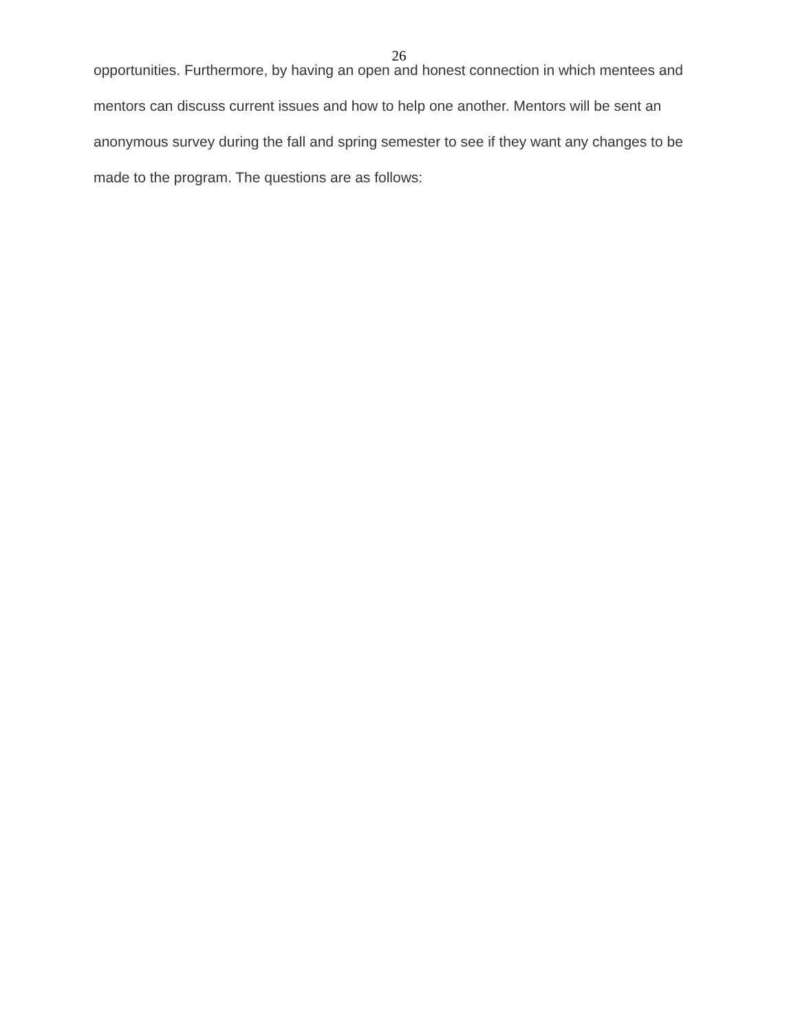26
opportunities. Furthermore, by having an open and honest connection in which mentees and mentors can discuss current issues and how to help one another. Mentors will be sent an anonymous survey during the fall and spring semester to see if they want any changes to be made to the program. The questions are as follows: